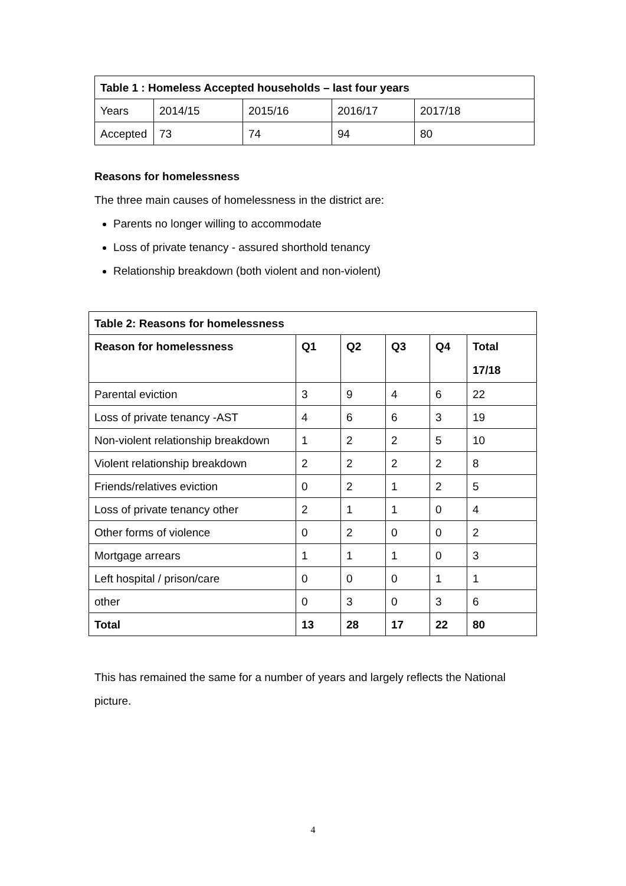| Table 1 : Homeless Accepted households – last four years | | | | |
| --- | --- | --- | --- | --- |
| Years | 2014/15 | 2015/16 | 2016/17 | 2017/18 |
| Accepted | 73 | 74 | 94 | 80 |
Reasons for homelessness
The three main causes of homelessness in the district are:
Parents no longer willing to accommodate
Loss of private tenancy - assured shorthold tenancy
Relationship breakdown (both violent and non-violent)
| Table 2: Reasons for homelessness | | | | | |
| --- | --- | --- | --- | --- | --- |
| Reason for homelessness | Q1 | Q2 | Q3 | Q4 | Total 17/18 |
| Parental eviction | 3 | 9 | 4 | 6 | 22 |
| Loss of private tenancy -AST | 4 | 6 | 6 | 3 | 19 |
| Non-violent relationship breakdown | 1 | 2 | 2 | 5 | 10 |
| Violent relationship breakdown | 2 | 2 | 2 | 2 | 8 |
| Friends/relatives eviction | 0 | 2 | 1 | 2 | 5 |
| Loss of private tenancy other | 2 | 1 | 1 | 0 | 4 |
| Other forms of violence | 0 | 2 | 0 | 0 | 2 |
| Mortgage arrears | 1 | 1 | 1 | 0 | 3 |
| Left hospital / prison/care | 0 | 0 | 0 | 1 | 1 |
| other | 0 | 3 | 0 | 3 | 6 |
| Total | 13 | 28 | 17 | 22 | 80 |
This has remained the same for a number of years and largely reflects the National picture.
4